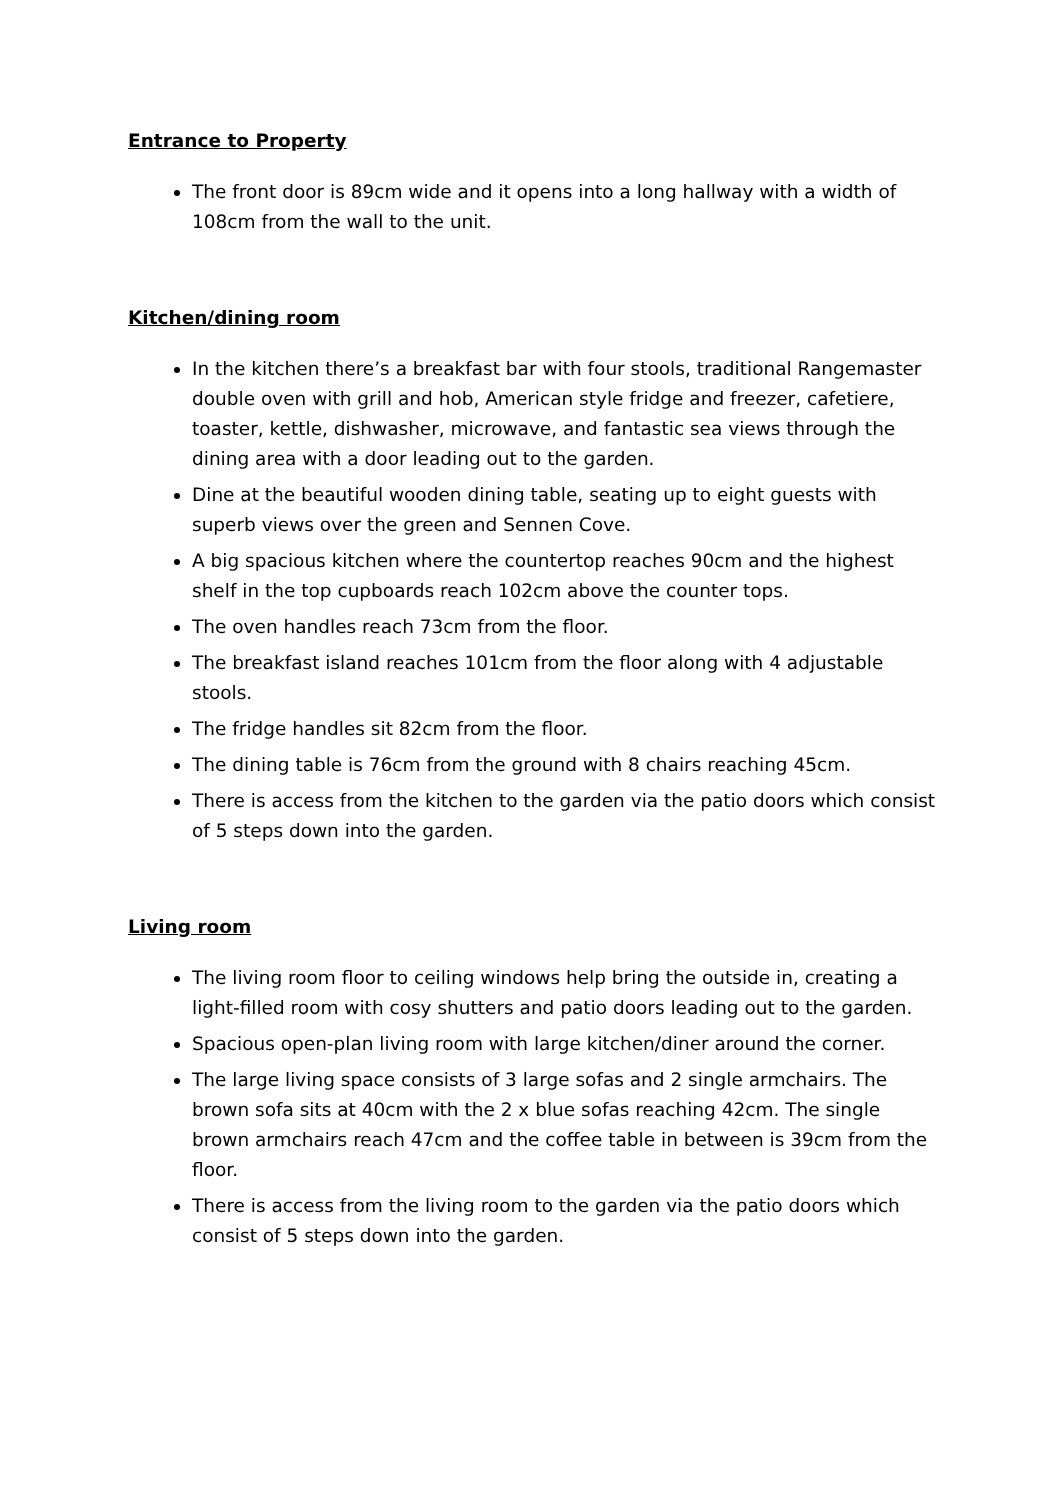Entrance to Property
The front door is 89cm wide and it opens into a long hallway with a width of 108cm from the wall to the unit.
Kitchen/dining room
In the kitchen there’s a breakfast bar with four stools, traditional Rangemaster double oven with grill and hob, American style fridge and freezer, cafetiere, toaster, kettle, dishwasher, microwave, and fantastic sea views through the dining area with a door leading out to the garden.
Dine at the beautiful wooden dining table, seating up to eight guests with superb views over the green and Sennen Cove.
A big spacious kitchen where the countertop reaches 90cm and the highest shelf in the top cupboards reach 102cm above the counter tops.
The oven handles reach 73cm from the floor.
The breakfast island reaches 101cm from the floor along with 4 adjustable stools.
The fridge handles sit 82cm from the floor.
The dining table is 76cm from the ground with 8 chairs reaching 45cm.
There is access from the kitchen to the garden via the patio doors which consist of 5 steps down into the garden.
Living room
The living room floor to ceiling windows help bring the outside in, creating a light-filled room with cosy shutters and patio doors leading out to the garden.
Spacious open-plan living room with large kitchen/diner around the corner.
The large living space consists of 3 large sofas and 2 single armchairs. The brown sofa sits at 40cm with the 2 x blue sofas reaching 42cm. The single brown armchairs reach 47cm and the coffee table in between is 39cm from the floor.
There is access from the living room to the garden via the patio doors which consist of 5 steps down into the garden.